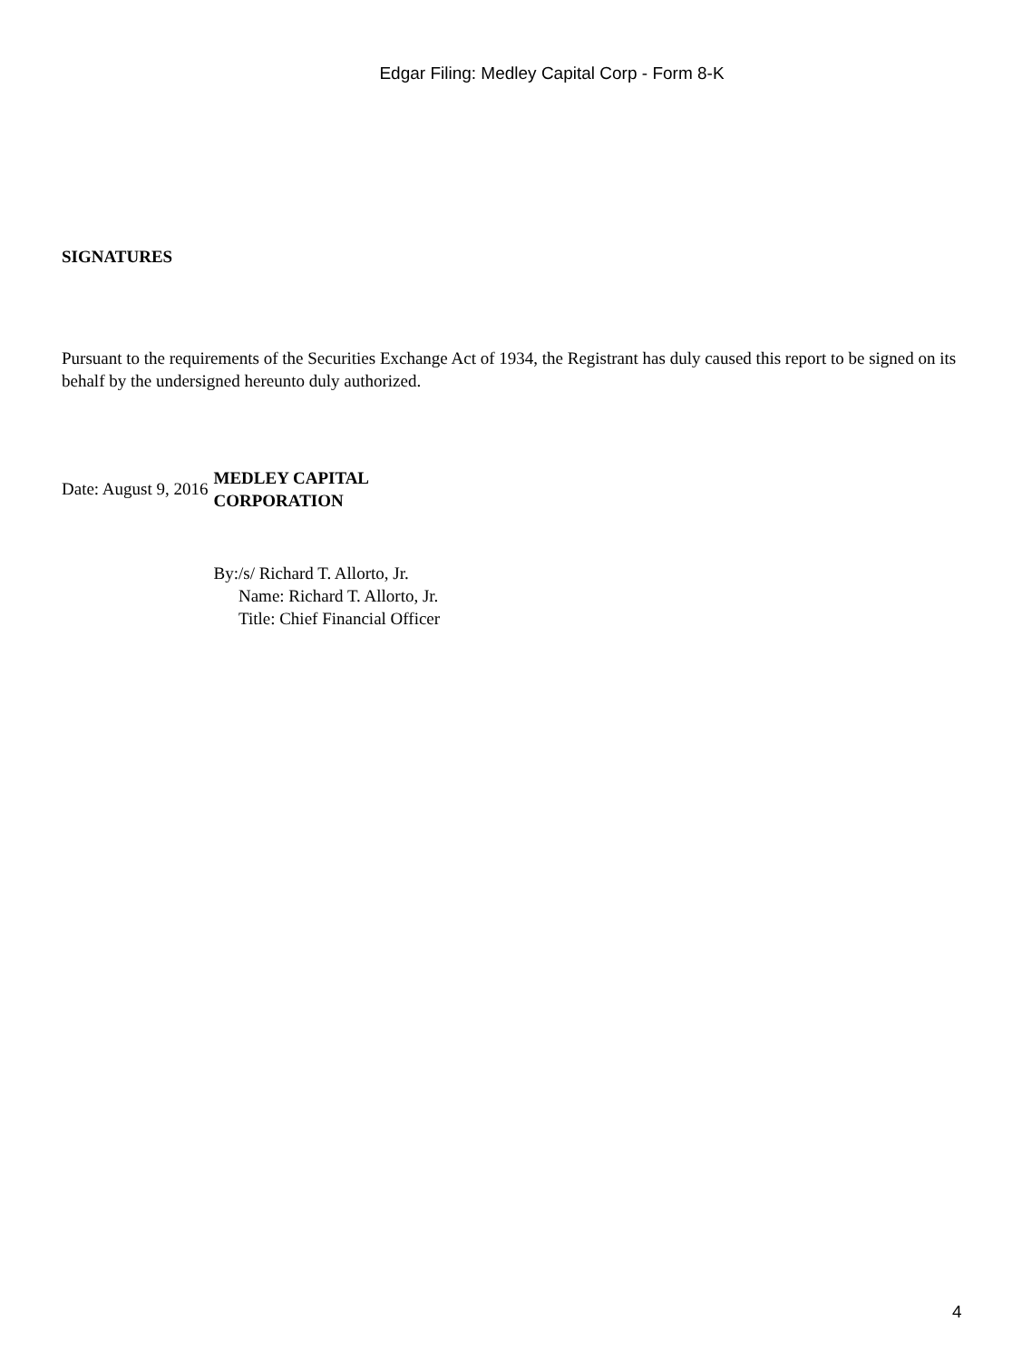Edgar Filing: Medley Capital Corp - Form 8-K
SIGNATURES
Pursuant to the requirements of the Securities Exchange Act of 1934, the Registrant has duly caused this report to be signed on its behalf by the undersigned hereunto duly authorized.
| Date: August 9, 2016 | MEDLEY CAPITAL CORPORATION | |
| | By: | /s/ Richard T. Allorto, Jr. Name: Richard T. Allorto, Jr. Title: Chief Financial Officer |
4